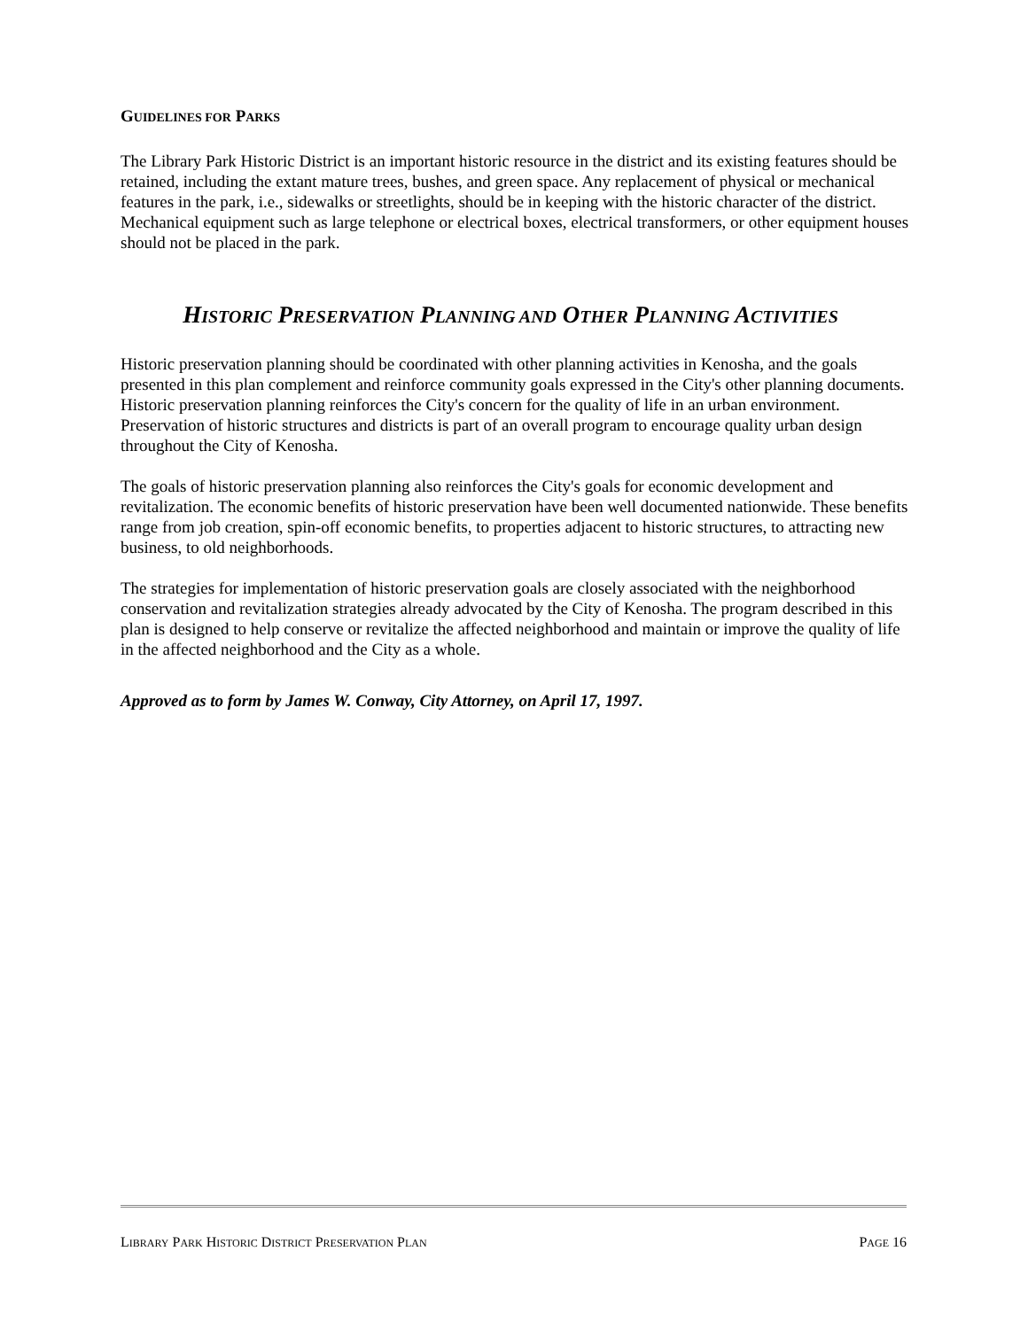GUIDELINES FOR PARKS
The Library Park Historic District is an important historic resource in the district and its existing features should be retained, including the extant mature trees, bushes, and green space. Any replacement of physical or mechanical features in the park, i.e., sidewalks or streetlights, should be in keeping with the historic character of the district. Mechanical equipment such as large telephone or electrical boxes, electrical transformers, or other equipment houses should not be placed in the park.
HISTORIC PRESERVATION PLANNING AND OTHER PLANNING ACTIVITIES
Historic preservation planning should be coordinated with other planning activities in Kenosha, and the goals presented in this plan complement and reinforce community goals expressed in the City's other planning documents. Historic preservation planning reinforces the City's concern for the quality of life in an urban environment. Preservation of historic structures and districts is part of an overall program to encourage quality urban design throughout the City of Kenosha.
The goals of historic preservation planning also reinforces the City's goals for economic development and revitalization. The economic benefits of historic preservation have been well documented nationwide. These benefits range from job creation, spin-off economic benefits, to properties adjacent to historic structures, to attracting new business, to old neighborhoods.
The strategies for implementation of historic preservation goals are closely associated with the neighborhood conservation and revitalization strategies already advocated by the City of Kenosha. The program described in this plan is designed to help conserve or revitalize the affected neighborhood and maintain or improve the quality of life in the affected neighborhood and the City as a whole.
Approved as to form by James W. Conway, City Attorney, on April 17, 1997.
LIBRARY PARK HISTORIC DISTRICT PRESERVATION PLAN PAGE 16